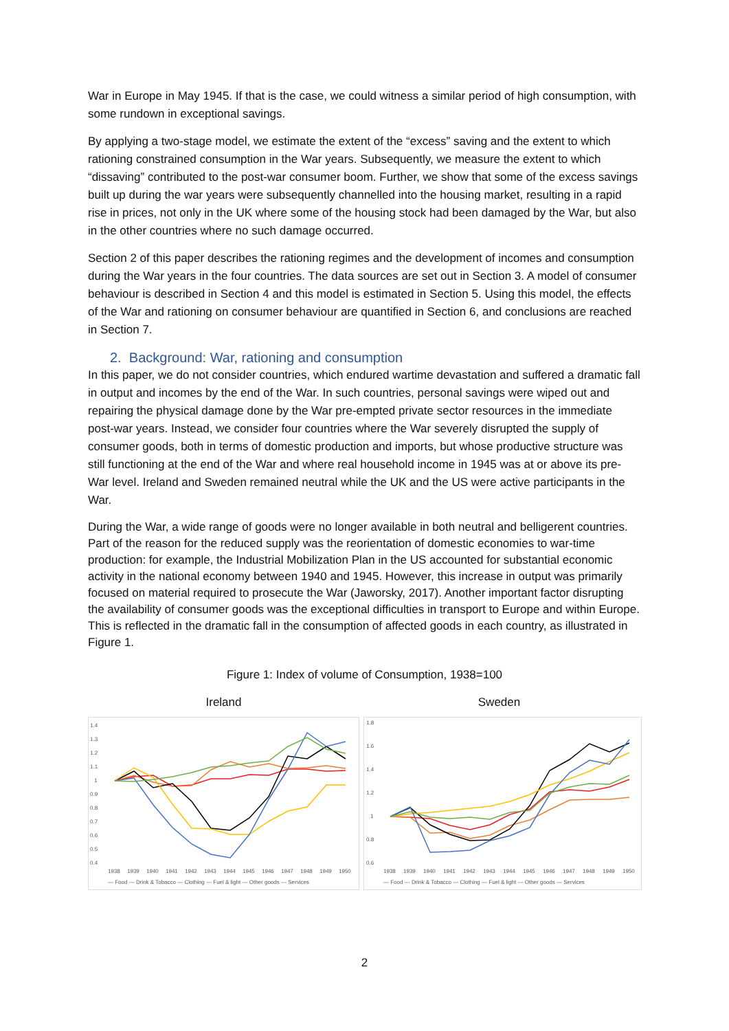War in Europe in May 1945. If that is the case, we could witness a similar period of high consumption, with some rundown in exceptional savings.
By applying a two-stage model, we estimate the extent of the “excess” saving and the extent to which rationing constrained consumption in the War years. Subsequently, we measure the extent to which “dissaving” contributed to the post-war consumer boom. Further, we show that some of the excess savings built up during the war years were subsequently channelled into the housing market, resulting in a rapid rise in prices, not only in the UK where some of the housing stock had been damaged by the War, but also in the other countries where no such damage occurred.
Section 2 of this paper describes the rationing regimes and the development of incomes and consumption during the War years in the four countries. The data sources are set out in Section 3. A model of consumer behaviour is described in Section 4 and this model is estimated in Section 5. Using this model, the effects of the War and rationing on consumer behaviour are quantified in Section 6, and conclusions are reached in Section 7.
2. Background: War, rationing and consumption
In this paper, we do not consider countries, which endured wartime devastation and suffered a dramatic fall in output and incomes by the end of the War. In such countries, personal savings were wiped out and repairing the physical damage done by the War pre-empted private sector resources in the immediate post-war years. Instead, we consider four countries where the War severely disrupted the supply of consumer goods, both in terms of domestic production and imports, but whose productive structure was still functioning at the end of the War and where real household income in 1945 was at or above its pre-War level. Ireland and Sweden remained neutral while the UK and the US were active participants in the War.
During the War, a wide range of goods were no longer available in both neutral and belligerent countries. Part of the reason for the reduced supply was the reorientation of domestic economies to war-time production: for example, the Industrial Mobilization Plan in the US accounted for substantial economic activity in the national economy between 1940 and 1945. However, this increase in output was primarily focused on material required to prosecute the War (Jaworsky, 2017). Another important factor disrupting the availability of consumer goods was the exceptional difficulties in transport to Europe and within Europe. This is reflected in the dramatic fall in the consumption of affected goods in each country, as illustrated in Figure 1.
Figure 1: Index of volume of Consumption, 1938=100
Ireland
1.4
1.3
1.2
1.1
1
0.9
0.8
0.7
0.6
0.5
0.4
1938
1939
1940
1941
1942
1943
1944
1945
1946
1947
1948
1949
1950
— Food — Drink & Tobacco — Clothing — Fuel & light — Other goods — Services
Sweden
1.8
1.6
1.4
1.2
1
0.8
0.6
1938
1939
1940
1941
1942
1943
1944
1945
1946
1947
1948
1949
1950
— Food — Drink & Tobacco — Clothing — Fuel & light — Other goods — Services
2